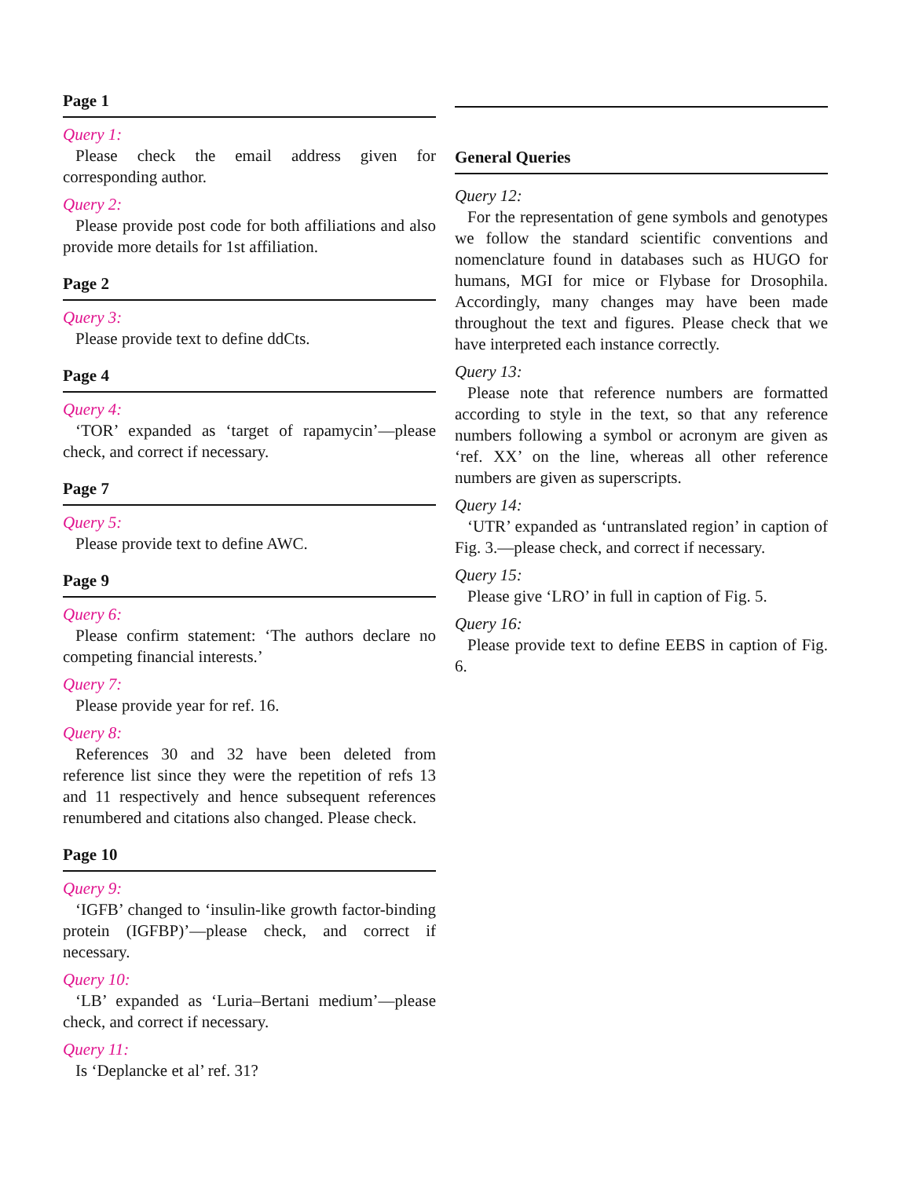Page 1
Query 1:
Please check the email address given for corresponding author.
Query 2:
Please provide post code for both affiliations and also provide more details for 1st affiliation.
Page 2
Query 3:
Please provide text to define ddCts.
Page 4
Query 4:
‘TOR’ expanded as ‘target of rapamycin’—please check, and correct if necessary.
Page 7
Query 5:
Please provide text to define AWC.
Page 9
Query 6:
Please confirm statement: ‘The authors declare no competing financial interests.’
Query 7:
Please provide year for ref. 16.
Query 8:
References 30 and 32 have been deleted from reference list since they were the repetition of refs 13 and 11 respectively and hence subsequent references renumbered and citations also changed. Please check.
Page 10
Query 9:
‘IGFB’ changed to ‘insulin-like growth factor-binding protein (IGFBP)’—please check, and correct if necessary.
Query 10:
‘LB’ expanded as ‘Luria–Bertani medium’—please check, and correct if necessary.
Query 11:
Is ‘Deplancke et al’ ref. 31?
General Queries
Query 12:
For the representation of gene symbols and genotypes we follow the standard scientific conventions and nomenclature found in databases such as HUGO for humans, MGI for mice or Flybase for Drosophila. Accordingly, many changes may have been made throughout the text and figures. Please check that we have interpreted each instance correctly.
Query 13:
Please note that reference numbers are formatted according to style in the text, so that any reference numbers following a symbol or acronym are given as ‘ref. XX’ on the line, whereas all other reference numbers are given as superscripts.
Query 14:
‘UTR’ expanded as ‘untranslated region’ in caption of Fig. 3.—please check, and correct if necessary.
Query 15:
Please give ‘LRO’ in full in caption of Fig. 5.
Query 16:
Please provide text to define EEBS in caption of Fig. 6.